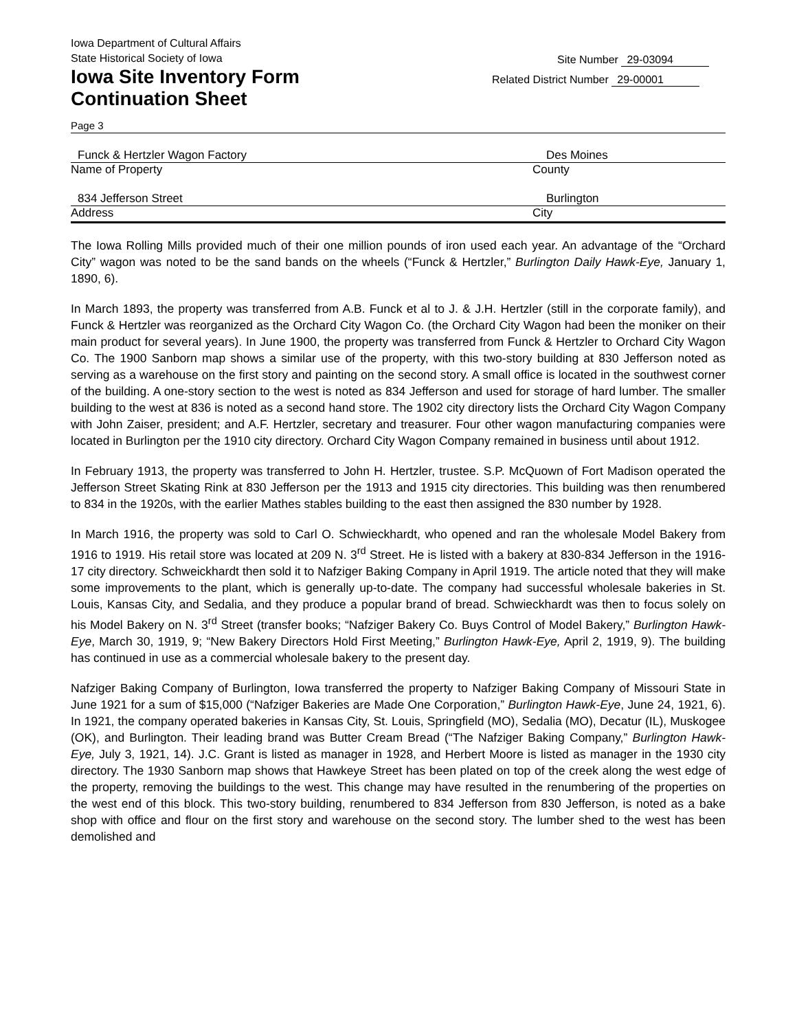Iowa Department of Cultural Affairs
State Historical Society of Iowa
Iowa Site Inventory Form
Continuation Sheet
Site Number 29-03094
Related District Number 29-00001
Page 3
Funck & Hertzler Wagon Factory Des Moines
Name of Property County
834 Jefferson Street Burlington
Address City
The Iowa Rolling Mills provided much of their one million pounds of iron used each year. An advantage of the “Orchard City” wagon was noted to be the sand bands on the wheels (“Funck & Hertzler,” Burlington Daily Hawk-Eye, January 1, 1890, 6).
In March 1893, the property was transferred from A.B. Funck et al to J. & J.H. Hertzler (still in the corporate family), and Funck & Hertzler was reorganized as the Orchard City Wagon Co. (the Orchard City Wagon had been the moniker on their main product for several years). In June 1900, the property was transferred from Funck & Hertzler to Orchard City Wagon Co. The 1900 Sanborn map shows a similar use of the property, with this two-story building at 830 Jefferson noted as serving as a warehouse on the first story and painting on the second story. A small office is located in the southwest corner of the building. A one-story section to the west is noted as 834 Jefferson and used for storage of hard lumber. The smaller building to the west at 836 is noted as a second hand store. The 1902 city directory lists the Orchard City Wagon Company with John Zaiser, president; and A.F. Hertzler, secretary and treasurer. Four other wagon manufacturing companies were located in Burlington per the 1910 city directory. Orchard City Wagon Company remained in business until about 1912.
In February 1913, the property was transferred to John H. Hertzler, trustee. S.P. McQuown of Fort Madison operated the Jefferson Street Skating Rink at 830 Jefferson per the 1913 and 1915 city directories. This building was then renumbered to 834 in the 1920s, with the earlier Mathes stables building to the east then assigned the 830 number by 1928.
In March 1916, the property was sold to Carl O. Schwieckhardt, who opened and ran the wholesale Model Bakery from 1916 to 1919. His retail store was located at 209 N. 3<sup>rd</sup> Street. He is listed with a bakery at 830-834 Jefferson in the 1916-17 city directory. Schweickhardt then sold it to Nafziger Baking Company in April 1919. The article noted that they will make some improvements to the plant, which is generally up-to-date. The company had successful wholesale bakeries in St. Louis, Kansas City, and Sedalia, and they produce a popular brand of bread. Schwieckhardt was then to focus solely on his Model Bakery on N. 3<sup>rd</sup> Street (transfer books; “Nafziger Bakery Co. Buys Control of Model Bakery,” Burlington Hawk-Eye, March 30, 1919, 9; “New Bakery Directors Hold First Meeting,” Burlington Hawk-Eye, April 2, 1919, 9). The building has continued in use as a commercial wholesale bakery to the present day.
Nafziger Baking Company of Burlington, Iowa transferred the property to Nafziger Baking Company of Missouri State in June 1921 for a sum of $15,000 (“Nafziger Bakeries are Made One Corporation,” Burlington Hawk-Eye, June 24, 1921, 6). In 1921, the company operated bakeries in Kansas City, St. Louis, Springfield (MO), Sedalia (MO), Decatur (IL), Muskogee (OK), and Burlington. Their leading brand was Butter Cream Bread (“The Nafziger Baking Company,” Burlington Hawk-Eye, July 3, 1921, 14). J.C. Grant is listed as manager in 1928, and Herbert Moore is listed as manager in the 1930 city directory. The 1930 Sanborn map shows that Hawkeye Street has been plated on top of the creek along the west edge of the property, removing the buildings to the west. This change may have resulted in the renumbering of the properties on the west end of this block. This two-story building, renumbered to 834 Jefferson from 830 Jefferson, is noted as a bake shop with office and flour on the first story and warehouse on the second story. The lumber shed to the west has been demolished and